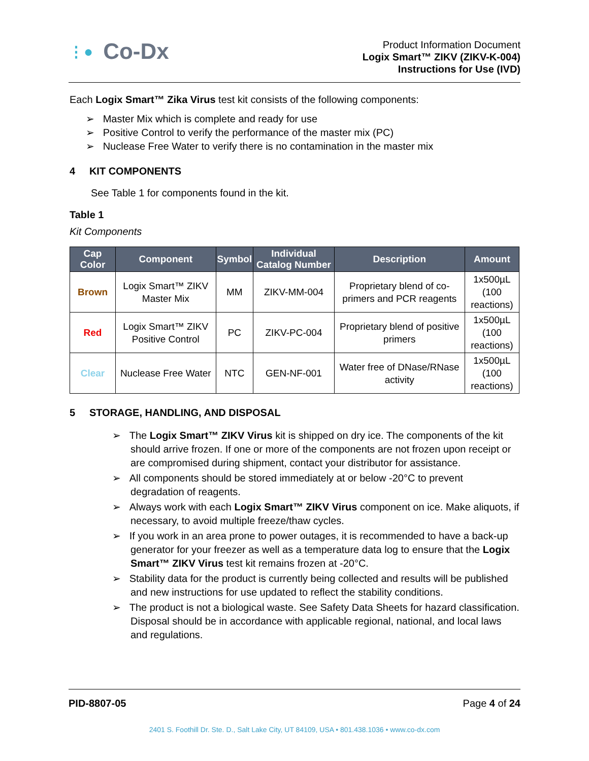⋮● Co-Dx
Product Information Document
Logix Smart™ ZIKV (ZIKV-K-004)
Instructions for Use (IVD)
Each Logix Smart™ Zika Virus test kit consists of the following components:
➢ Master Mix which is complete and ready for use
➢ Positive Control to verify the performance of the master mix (PC)
➢ Nuclease Free Water to verify there is no contamination in the master mix
4 KIT COMPONENTS
See Table 1 for components found in the kit.
Table 1
Kit Components
| Cap Color | Component | Symbol | Individual Catalog Number | Description | Amount |
| --- | --- | --- | --- | --- | --- |
| Brown | Logix Smart™ ZIKV Master Mix | MM | ZIKV-MM-004 | Proprietary blend of co-primers and PCR reagents | 1x500µL (100 reactions) |
| Red | Logix Smart™ ZIKV Positive Control | PC | ZIKV-PC-004 | Proprietary blend of positive primers | 1x500µL (100 reactions) |
| Clear | Nuclease Free Water | NTC | GEN-NF-001 | Water free of DNase/RNase activity | 1x500µL (100 reactions) |
5 STORAGE, HANDLING, AND DISPOSAL
➢ The Logix Smart™ ZIKV Virus kit is shipped on dry ice. The components of the kit should arrive frozen. If one or more of the components are not frozen upon receipt or are compromised during shipment, contact your distributor for assistance.
➢ All components should be stored immediately at or below -20°C to prevent degradation of reagents.
➢ Always work with each Logix Smart™ ZIKV Virus component on ice. Make aliquots, if necessary, to avoid multiple freeze/thaw cycles.
➢ If you work in an area prone to power outages, it is recommended to have a back-up generator for your freezer as well as a temperature data log to ensure that the Logix Smart™ ZIKV Virus test kit remains frozen at -20°C.
➢ Stability data for the product is currently being collected and results will be published and new instructions for use updated to reflect the stability conditions.
➢ The product is not a biological waste. See Safety Data Sheets for hazard classification. Disposal should be in accordance with applicable regional, national, and local laws and regulations.
PID-8807-05 Page 4 of 24
2401 S. Foothill Dr. Ste. D., Salt Lake City, UT 84109, USA • 801.438.1036 • www.co-dx.com